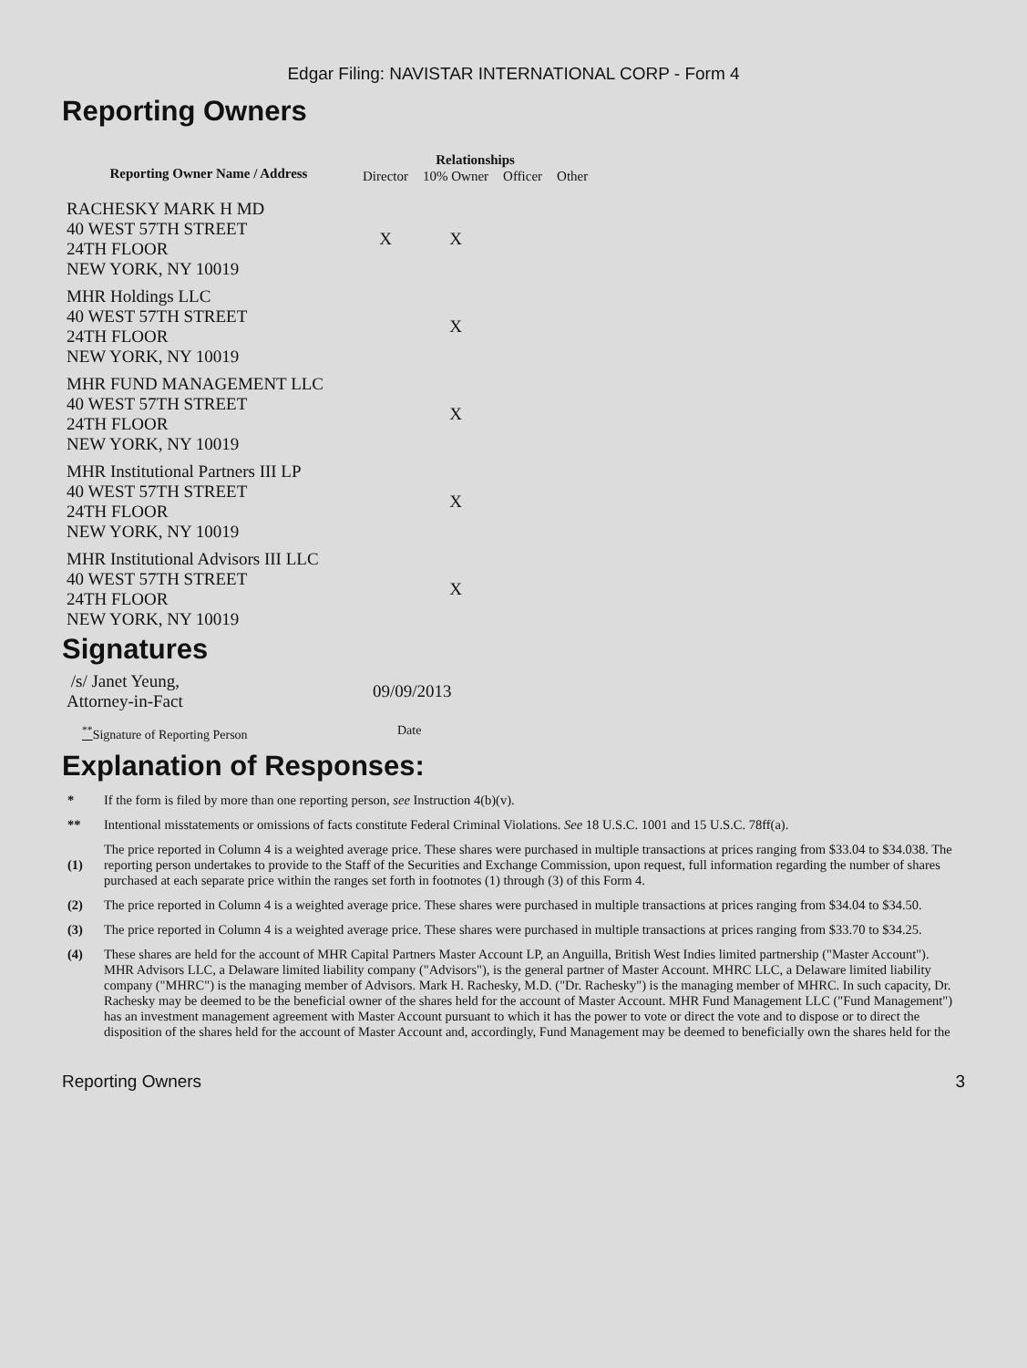Edgar Filing: NAVISTAR INTERNATIONAL CORP - Form 4
Reporting Owners
| Reporting Owner Name / Address | Relationships | | | |
| --- | --- | --- | --- | --- |
| | Director | 10% Owner | Officer | Other |
| RACHESKY MARK H MD 40 WEST 57TH STREET 24TH FLOOR NEW YORK, NY 10019 | X | X | | |
| MHR Holdings LLC 40 WEST 57TH STREET 24TH FLOOR NEW YORK, NY 10019 | | X | | |
| MHR FUND MANAGEMENT LLC 40 WEST 57TH STREET 24TH FLOOR NEW YORK, NY 10019 | | X | | |
| MHR Institutional Partners III LP 40 WEST 57TH STREET 24TH FLOOR NEW YORK, NY 10019 | | X | | |
| MHR Institutional Advisors III LLC 40 WEST 57TH STREET 24TH FLOOR NEW YORK, NY 10019 | | X | | |
Signatures
| /s/ Janet Yeung, Attorney-in-Fact | 09/09/2013 |
| <sup>**</sup> Signature of Reporting Person | Date |
Explanation of Responses:
| * | If the form is filed by more than one reporting person, see Instruction 4(b)(v). |
| ** | Intentional misstatements or omissions of facts constitute Federal Criminal Violations. See 18 U.S.C. 1001 and 15 U.S.C. 78ff(a). |
| (1) | The price reported in Column 4 is a weighted average price. These shares were purchased in multiple transactions at prices ranging from $33.04 to $34.038. The reporting person undertakes to provide to the Staff of the Securities and Exchange Commission, upon request, full information regarding the number of shares purchased at each separate price within the ranges set forth in footnotes (1) through (3) of this Form 4. |
| (2) | The price reported in Column 4 is a weighted average price. These shares were purchased in multiple transactions at prices ranging from $34.04 to $34.50. |
| (3) | The price reported in Column 4 is a weighted average price. These shares were purchased in multiple transactions at prices ranging from $33.70 to $34.25. |
| (4) | These shares are held for the account of MHR Capital Partners Master Account LP, an Anguilla, British West Indies limited partnership ("Master Account"). MHR Advisors LLC, a Delaware limited liability company ("Advisors"), is the general partner of Master Account. MHRC LLC, a Delaware limited liability company ("MHRC") is the managing member of Advisors. Mark H. Rachesky, M.D. ("Dr. Rachesky") is the managing member of MHRC. In such capacity, Dr. Rachesky may be deemed to be the beneficial owner of the shares held for the account of Master Account. MHR Fund Management LLC ("Fund Management") has an investment management agreement with Master Account pursuant to which it has the power to vote or direct the vote and to dispose or to direct the disposition of the shares held for the account of Master Account and, accordingly, Fund Management may be deemed to beneficially own the shares held for the |
Reporting Owners 3